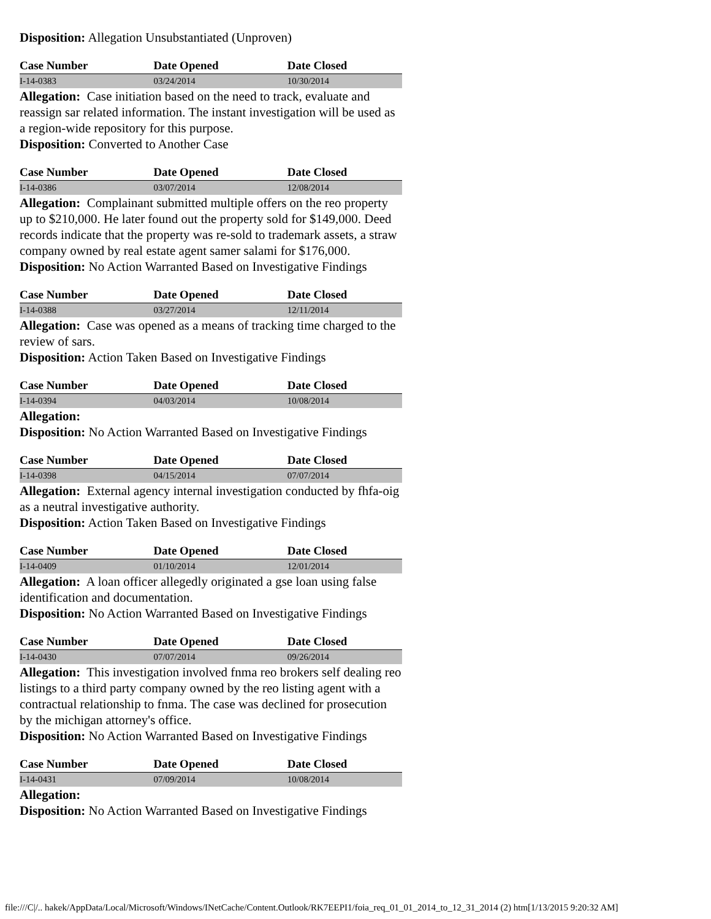Disposition: Allegation Unsubstantiated (Unproven)
| Case Number | Date Opened | Date Closed |
| --- | --- | --- |
| I-14-0383 | 03/24/2014 | 10/30/2014 |
Allegation: Case initiation based on the need to track, evaluate and reassign sar related information. The instant investigation will be used as a region-wide repository for this purpose.
Disposition: Converted to Another Case
| Case Number | Date Opened | Date Closed |
| --- | --- | --- |
| I-14-0386 | 03/07/2014 | 12/08/2014 |
Allegation: Complainant submitted multiple offers on the reo property up to $210,000. He later found out the property sold for $149,000. Deed records indicate that the property was re-sold to trademark assets, a straw company owned by real estate agent samer salami for $176,000.
Disposition: No Action Warranted Based on Investigative Findings
| Case Number | Date Opened | Date Closed |
| --- | --- | --- |
| I-14-0388 | 03/27/2014 | 12/11/2014 |
Allegation: Case was opened as a means of tracking time charged to the review of sars.
Disposition: Action Taken Based on Investigative Findings
| Case Number | Date Opened | Date Closed |
| --- | --- | --- |
| I-14-0394 | 04/03/2014 | 10/08/2014 |
Allegation:
Disposition: No Action Warranted Based on Investigative Findings
| Case Number | Date Opened | Date Closed |
| --- | --- | --- |
| I-14-0398 | 04/15/2014 | 07/07/2014 |
Allegation: External agency internal investigation conducted by fhfa-oig as a neutral investigative authority.
Disposition: Action Taken Based on Investigative Findings
| Case Number | Date Opened | Date Closed |
| --- | --- | --- |
| I-14-0409 | 01/10/2014 | 12/01/2014 |
Allegation: A loan officer allegedly originated a gse loan using false identification and documentation.
Disposition: No Action Warranted Based on Investigative Findings
| Case Number | Date Opened | Date Closed |
| --- | --- | --- |
| I-14-0430 | 07/07/2014 | 09/26/2014 |
Allegation: This investigation involved fnma reo brokers self dealing reo listings to a third party company owned by the reo listing agent with a contractual relationship to fnma. The case was declined for prosecution by the michigan attorney's office.
Disposition: No Action Warranted Based on Investigative Findings
| Case Number | Date Opened | Date Closed |
| --- | --- | --- |
| I-14-0431 | 07/09/2014 | 10/08/2014 |
Allegation:
Disposition: No Action Warranted Based on Investigative Findings
file:///C|/.. hakek/AppData/Local/Microsoft/Windows/INetCache/Content.Outlook/RK7EEPI1/foia_req_01_01_2014_to_12_31_2014 (2) htm[1/13/2015 9:20:32 AM]